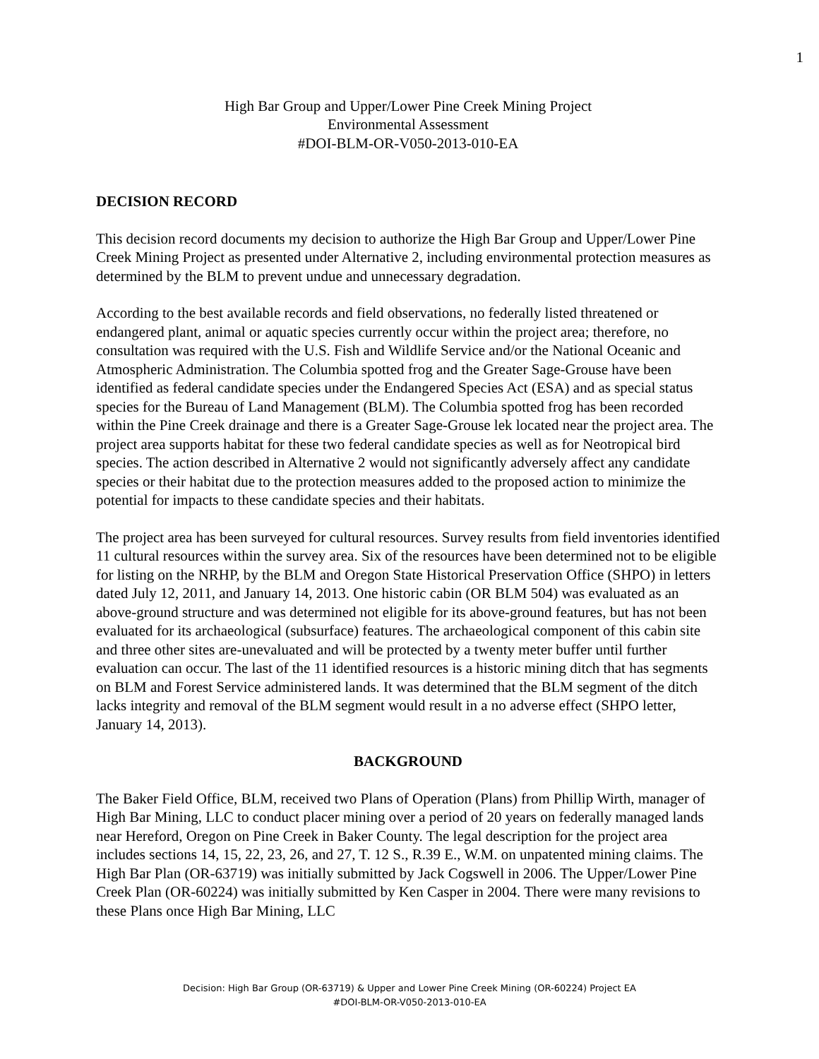1
High Bar Group and Upper/Lower Pine Creek Mining Project
Environmental Assessment
#DOI-BLM-OR-V050-2013-010-EA
DECISION RECORD
This decision record documents my decision to authorize the High Bar Group and Upper/Lower Pine Creek Mining Project as presented under Alternative 2, including environmental protection measures as determined by the BLM to prevent undue and unnecessary degradation.
According to the best available records and field observations, no federally listed threatened or endangered plant, animal or aquatic species currently occur within the project area; therefore, no consultation was required with the U.S. Fish and Wildlife Service and/or the National Oceanic and Atmospheric Administration. The Columbia spotted frog and the Greater Sage-Grouse have been identified as federal candidate species under the Endangered Species Act (ESA) and as special status species for the Bureau of Land Management (BLM). The Columbia spotted frog has been recorded within the Pine Creek drainage and there is a Greater Sage-Grouse lek located near the project area. The project area supports habitat for these two federal candidate species as well as for Neotropical bird species. The action described in Alternative 2 would not significantly adversely affect any candidate species or their habitat due to the protection measures added to the proposed action to minimize the potential for impacts to these candidate species and their habitats.
The project area has been surveyed for cultural resources. Survey results from field inventories identified 11 cultural resources within the survey area. Six of the resources have been determined not to be eligible for listing on the NRHP, by the BLM and Oregon State Historical Preservation Office (SHPO) in letters dated July 12, 2011, and January 14, 2013. One historic cabin (OR BLM 504) was evaluated as an above-ground structure and was determined not eligible for its above-ground features, but has not been evaluated for its archaeological (subsurface) features. The archaeological component of this cabin site and three other sites are-unevaluated and will be protected by a twenty meter buffer until further evaluation can occur. The last of the 11 identified resources is a historic mining ditch that has segments on BLM and Forest Service administered lands. It was determined that the BLM segment of the ditch lacks integrity and removal of the BLM segment would result in a no adverse effect (SHPO letter, January 14, 2013).
BACKGROUND
The Baker Field Office, BLM, received two Plans of Operation (Plans) from Phillip Wirth, manager of High Bar Mining, LLC to conduct placer mining over a period of 20 years on federally managed lands near Hereford, Oregon on Pine Creek in Baker County. The legal description for the project area includes sections 14, 15, 22, 23, 26, and 27, T. 12 S., R.39 E., W.M. on unpatented mining claims. The High Bar Plan (OR-63719) was initially submitted by Jack Cogswell in 2006. The Upper/Lower Pine Creek Plan (OR-60224) was initially submitted by Ken Casper in 2004. There were many revisions to these Plans once High Bar Mining, LLC
Decision: High Bar Group (OR-63719) & Upper and Lower Pine Creek Mining (OR-60224) Project EA
#DOI-BLM-OR-V050-2013-010-EA